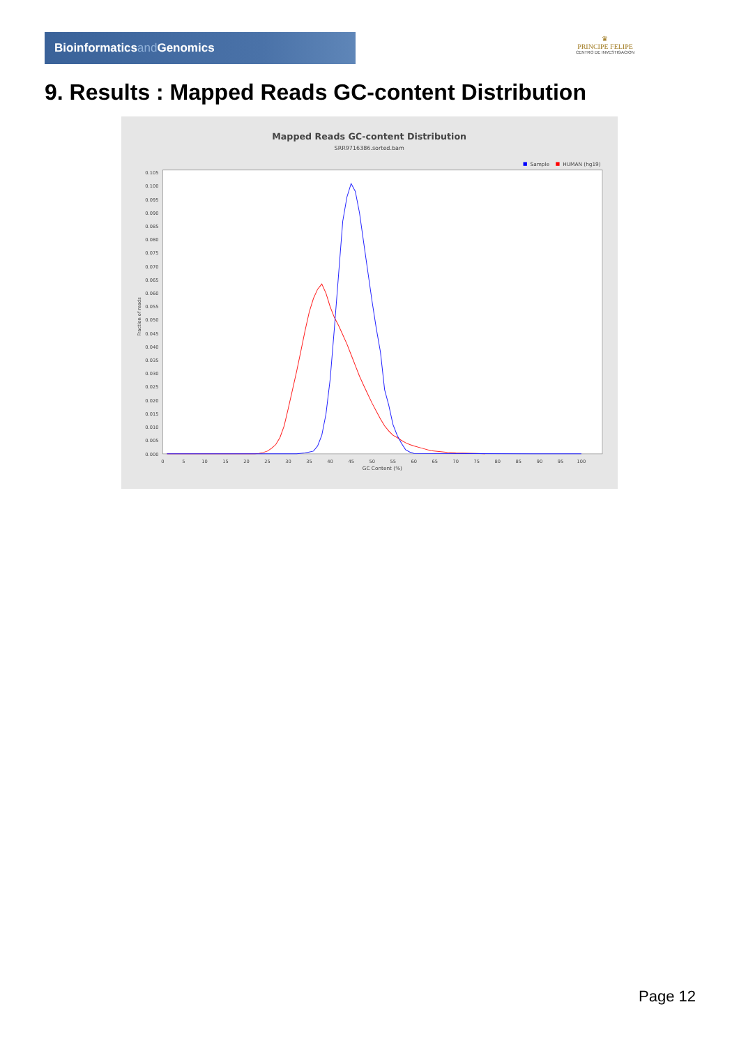Bioinformaticsand Genomics
♛
PRINCIPE FELIPE
CENTRO DE INVESTIGACION
9. Results : Mapped Reads GC-content Distribution
Mapped Reads GC-content Distribution
SRR9716386.sorted.bam
Sample
HUMAN (hg19)
0.000
0.005
0.010
0.015
0.020
0.025
0.030
0.035
0.040
0.045
0.050
0.055
0.060
0.065
0.070
0.075
0.080
0.085
0.090
0.095
0.100
0.105
0
5
10
15
20
25
30
35
40
45
50
55
60
65
70
75
80
85
90
95
100
GC Content (%)
Fraction of reads
Page 12